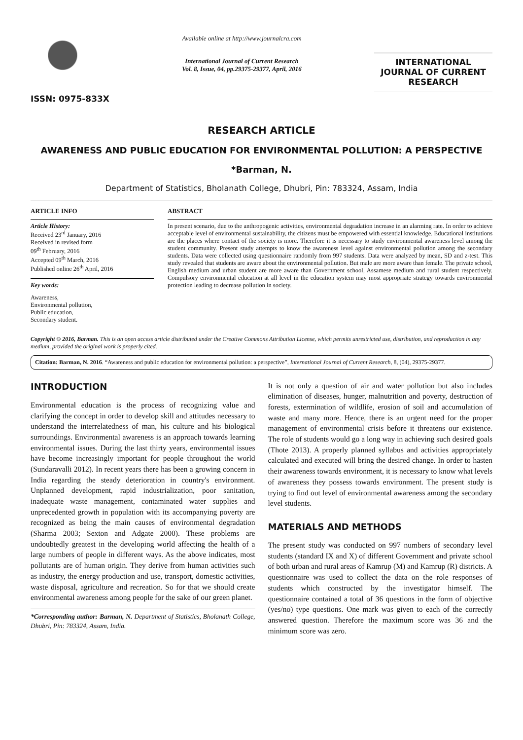ISSN: 0975-833X
Available online at http://www.journalcra.com
International Journal of Current Research
Vol. 8, Issue, 04, pp.29375-29377, April, 2016
INTERNATIONAL JOURNAL OF CURRENT RESEARCH
RESEARCH ARTICLE
AWARENESS AND PUBLIC EDUCATION FOR ENVIRONMENTAL POLLUTION: A PERSPECTIVE
*Barman, N.
Department of Statistics, Bholanath College, Dhubri, Pin: 783324, Assam, India
ARTICLE INFO
Article History:
Received 23<sup>rd</sup> January, 2016
Received in revised form
09<sup>th</sup> February, 2016
Accepted 09<sup>th</sup> March, 2016
Published online 26<sup>th</sup> April, 2016
Key words:
Awareness,
Environmental pollution,
Public education,
Secondary student.
ABSTRACT
In present scenario, due to the anthropogenic activities, environmental degradation increase in an alarming rate. In order to achieve acceptable level of environmental sustainability, the citizens must be empowered with essential knowledge. Educational institutions are the places where contact of the society is more. Therefore it is necessary to study environmental awareness level among the student community. Present study attempts to know the awareness level against environmental pollution among the secondary students. Data were collected using questionnaire randomly from 997 students. Data were analyzed by mean, SD and z-test. This study revealed that students are aware about the environmental pollution. But male are more aware than female. The private school, English medium and urban student are more aware than Government school, Assamese medium and rural student respectively. Compulsory environmental education at all level in the education system may most appropriate strategy towards environmental protection leading to decrease pollution in society.
Copyright © 2016, Barman. This is an open access article distributed under the Creative Commons Attribution License, which permits unrestricted use, distribution, and reproduction in any medium, provided the original work is properly cited.
Citation: Barman, N. 2016. “Awareness and public education for environmental pollution: a perspective”, International Journal of Current Research, 8, (04), 29375-29377.
INTRODUCTION
Environmental education is the process of recognizing value and clarifying the concept in order to develop skill and attitudes necessary to understand the interrelatedness of man, his culture and his biological surroundings. Environmental awareness is an approach towards learning environmental issues. During the last thirty years, environmental issues have become increasingly important for people throughout the world (Sundaravalli 2012). In recent years there has been a growing concern in India regarding the steady deterioration in country's environment. Unplanned development, rapid industrialization, poor sanitation, inadequate waste management, contaminated water supplies and unprecedented growth in population with its accompanying poverty are recognized as being the main causes of environmental degradation (Sharma 2003; Sexton and Adgate 2000). These problems are undoubtedly greatest in the developing world affecting the health of a large numbers of people in different ways. As the above indicates, most pollutants are of human origin. They derive from human activities such as industry, the energy production and use, transport, domestic activities, waste disposal, agriculture and recreation. So for that we should create environmental awareness among people for the sake of our green planet.
*Corresponding author: Barman, N. Department of Statistics, Bholanath College, Dhubri, Pin: 783324, Assam, India.
It is not only a question of air and water pollution but also includes elimination of diseases, hunger, malnutrition and poverty, destruction of forests, extermination of wildlife, erosion of soil and accumulation of waste and many more. Hence, there is an urgent need for the proper management of environmental crisis before it threatens our existence. The role of students would go a long way in achieving such desired goals (Thote 2013). A properly planned syllabus and activities appropriately calculated and executed will bring the desired change. In order to hasten their awareness towards environment, it is necessary to know what levels of awareness they possess towards environment. The present study is trying to find out level of environmental awareness among the secondary level students.
MATERIALS AND METHODS
The present study was conducted on 997 numbers of secondary level students (standard IX and X) of different Government and private school of both urban and rural areas of Kamrup (M) and Kamrup (R) districts. A questionnaire was used to collect the data on the role responses of students which constructed by the investigator himself. The questionnaire contained a total of 36 questions in the form of objective (yes/no) type questions. One mark was given to each of the correctly answered question. Therefore the maximum score was 36 and the minimum score was zero.